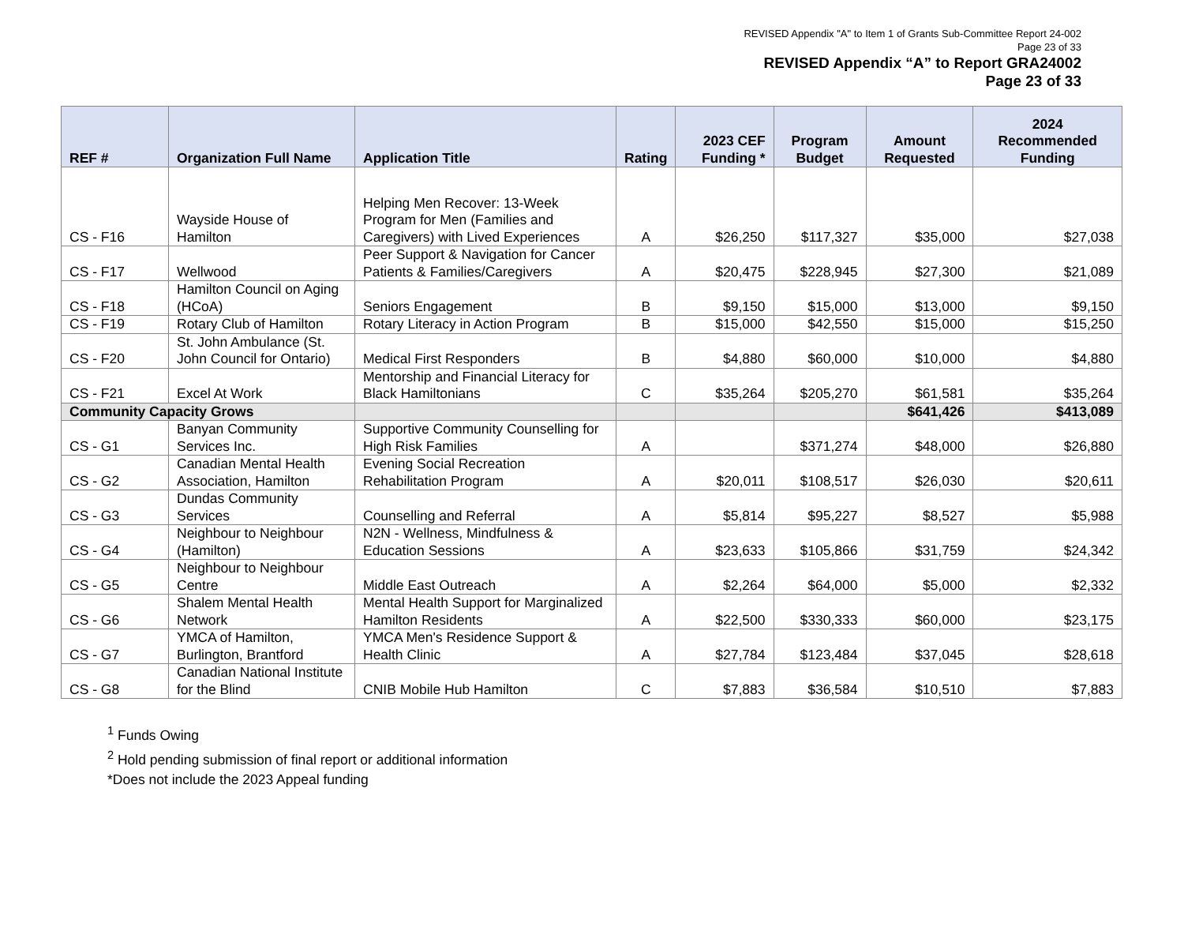REVISED Appendix "A" to Item 1 of Grants Sub-Committee Report 24-002
Page 23 of 33
REVISED Appendix “A” to Report GRA24002
Page 23 of 33
| REF # | Organization Full Name | Application Title | Rating | 2023 CEF Funding * | Program Budget | Amount Requested | 2024 Recommended Funding |
| --- | --- | --- | --- | --- | --- | --- | --- |
| CS - F16 | Wayside House of Hamilton | Helping Men Recover: 13-Week Program for Men (Families and Caregivers) with Lived Experiences | A | $26,250 | $117,327 | $35,000 | $27,038 |
| CS - F17 | Wellwood | Peer Support & Navigation for Cancer Patients & Families/Caregivers | A | $20,475 | $228,945 | $27,300 | $21,089 |
| CS - F18 | Hamilton Council on Aging (HCoA) | Seniors Engagement | B | $9,150 | $15,000 | $13,000 | $9,150 |
| CS - F19 | Rotary Club of Hamilton | Rotary Literacy in Action Program | B | $15,000 | $42,550 | $15,000 | $15,250 |
| CS - F20 | St. John Ambulance (St. John Council for Ontario) | Medical First Responders | B | $4,880 | $60,000 | $10,000 | $4,880 |
| CS - F21 | Excel At Work | Mentorship and Financial Literacy for Black Hamiltonians | C | $35,264 | $205,270 | $61,581 | $35,264 |
| Community Capacity Grows | | | | | | $641,426 | $413,089 |
| CS - G1 | Banyan Community Services Inc. | Supportive Community Counselling for High Risk Families | A | | $371,274 | $48,000 | $26,880 |
| CS - G2 | Canadian Mental Health Association, Hamilton | Evening Social Recreation Rehabilitation Program | A | $20,011 | $108,517 | $26,030 | $20,611 |
| CS - G3 | Dundas Community Services | Counselling and Referral | A | $5,814 | $95,227 | $8,527 | $5,988 |
| CS - G4 | Neighbour to Neighbour (Hamilton) | N2N - Wellness, Mindfulness & Education Sessions | A | $23,633 | $105,866 | $31,759 | $24,342 |
| CS - G5 | Neighbour to Neighbour Centre | Middle East Outreach | A | $2,264 | $64,000 | $5,000 | $2,332 |
| CS - G6 | Shalem Mental Health Network | Mental Health Support for Marginalized Hamilton Residents | A | $22,500 | $330,333 | $60,000 | $23,175 |
| CS - G7 | YMCA of Hamilton, Burlington, Brantford | YMCA Men's Residence Support & Health Clinic | A | $27,784 | $123,484 | $37,045 | $28,618 |
| CS - G8 | Canadian National Institute for the Blind | CNIB Mobile Hub Hamilton | C | $7,883 | $36,584 | $10,510 | $7,883 |
<sup>1</sup> Funds Owing
<sup>2</sup> Hold pending submission of final report or additional information
*Does not include the 2023 Appeal funding